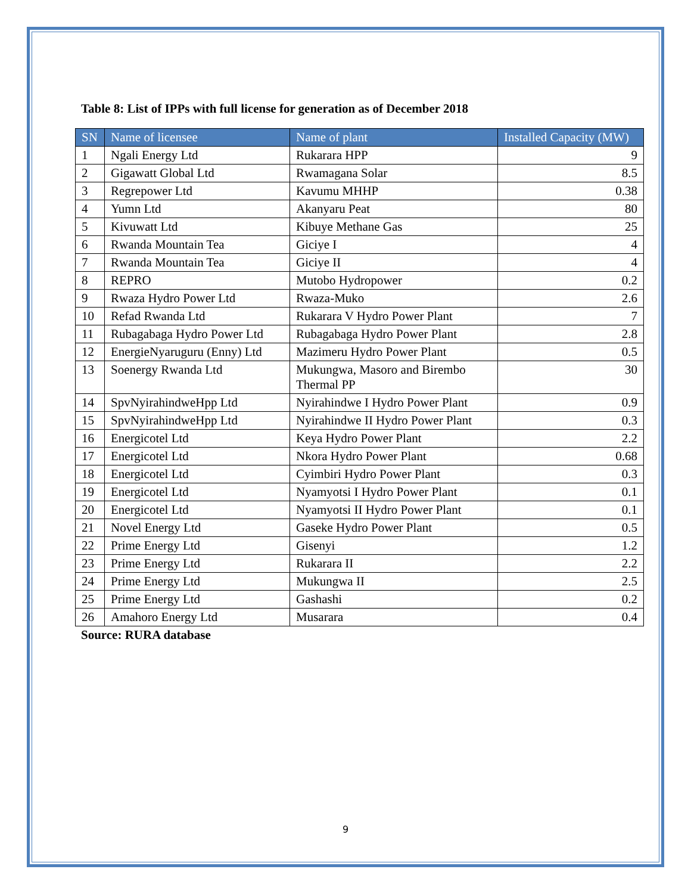Table 8: List of IPPs with full license for generation as of December 2018
| SN | Name of licensee | Name of plant | Installed Capacity (MW) |
| --- | --- | --- | --- |
| 1 | Ngali Energy Ltd | Rukarara HPP | 9 |
| 2 | Gigawatt Global Ltd | Rwamagana Solar | 8.5 |
| 3 | Regrepower Ltd | Kavumu MHHP | 0.38 |
| 4 | Yumn Ltd | Akanyaru Peat | 80 |
| 5 | Kivuwatt Ltd | Kibuye Methane Gas | 25 |
| 6 | Rwanda Mountain Tea | Giciye I | 4 |
| 7 | Rwanda Mountain Tea | Giciye II | 4 |
| 8 | REPRO | Mutobo Hydropower | 0.2 |
| 9 | Rwaza Hydro Power Ltd | Rwaza-Muko | 2.6 |
| 10 | Refad Rwanda Ltd | Rukarara V Hydro Power Plant | 7 |
| 11 | Rubagabaga Hydro Power Ltd | Rubagabaga Hydro Power Plant | 2.8 |
| 12 | EnergieNyaruguru (Enny) Ltd | Mazimeru Hydro Power Plant | 0.5 |
| 13 | Soenergy Rwanda Ltd | Mukungwa, Masoro and Birembo Thermal PP | 30 |
| 14 | SpvNyirahindweHpp Ltd | Nyirahindwe I Hydro Power Plant | 0.9 |
| 15 | SpvNyirahindweHpp Ltd | Nyirahindwe II Hydro Power Plant | 0.3 |
| 16 | Energicotel Ltd | Keya Hydro Power Plant | 2.2 |
| 17 | Energicotel Ltd | Nkora Hydro Power Plant | 0.68 |
| 18 | Energicotel Ltd | Cyimbiri Hydro Power Plant | 0.3 |
| 19 | Energicotel Ltd | Nyamyotsi I Hydro Power Plant | 0.1 |
| 20 | Energicotel Ltd | Nyamyotsi II Hydro Power Plant | 0.1 |
| 21 | Novel Energy Ltd | Gaseke Hydro Power Plant | 0.5 |
| 22 | Prime Energy Ltd | Gisenyi | 1.2 |
| 23 | Prime Energy Ltd | Rukarara II | 2.2 |
| 24 | Prime Energy Ltd | Mukungwa II | 2.5 |
| 25 | Prime Energy Ltd | Gashashi | 0.2 |
| 26 | Amahoro Energy Ltd | Musarara | 0.4 |
Source: RURA database
9